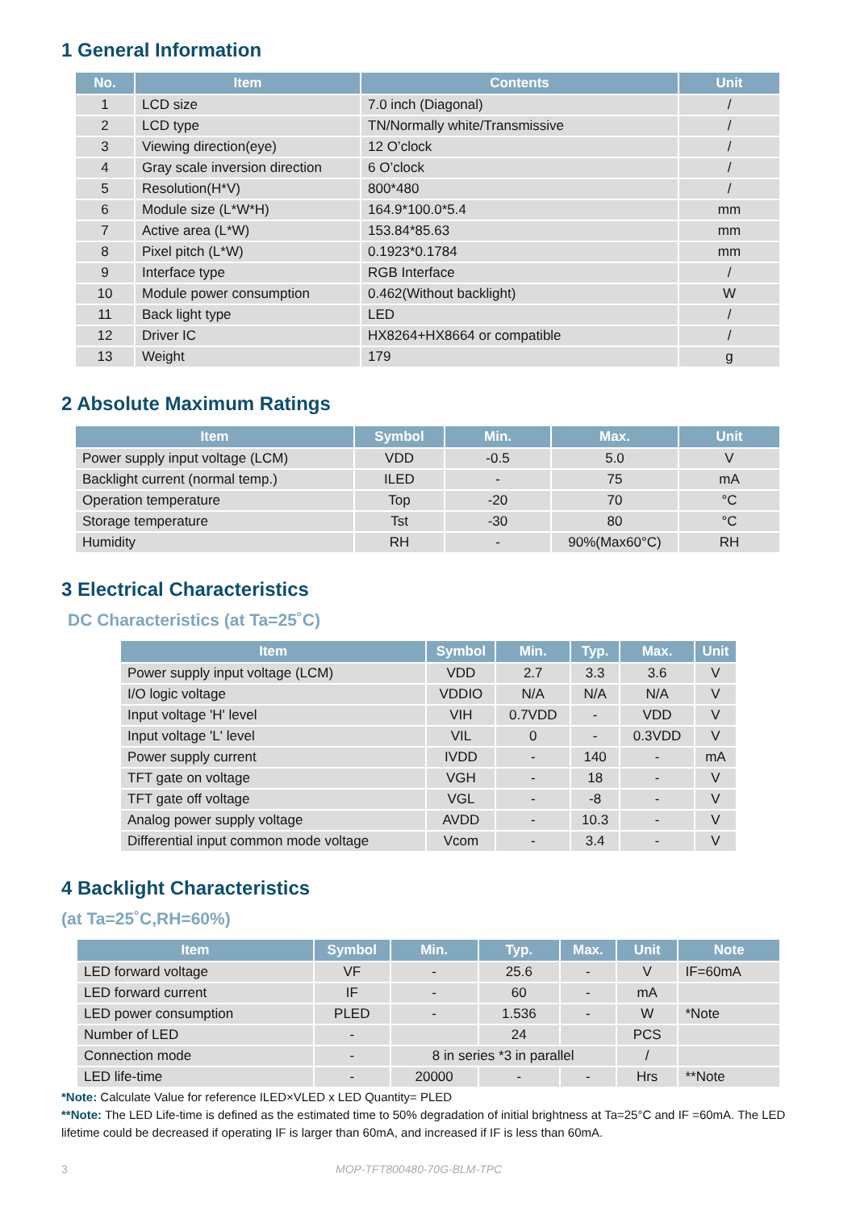1 General Information
| No. | Item | Contents | Unit |
| --- | --- | --- | --- |
| 1 | LCD size | 7.0 inch (Diagonal) | / |
| 2 | LCD type | TN/Normally white/Transmissive | / |
| 3 | Viewing direction(eye) | 12 O’clock | / |
| 4 | Gray scale inversion direction | 6 O’clock | / |
| 5 | Resolution(H*V) | 800*480 | / |
| 6 | Module size (L*W*H) | 164.9*100.0*5.4 | mm |
| 7 | Active area (L*W) | 153.84*85.63 | mm |
| 8 | Pixel pitch (L*W) | 0.1923*0.1784 | mm |
| 9 | Interface type | RGB Interface | / |
| 10 | Module power consumption | 0.462(Without backlight) | W |
| 11 | Back light type | LED | / |
| 12 | Driver IC | HX8264+HX8664 or compatible | / |
| 13 | Weight | 179 | g |
2 Absolute Maximum Ratings
| Item | Symbol | Min. | Max. | Unit |
| --- | --- | --- | --- | --- |
| Power supply input voltage (LCM) | VDD | -0.5 | 5.0 | V |
| Backlight current (normal temp.) | ILED | - | 75 | mA |
| Operation temperature | Top | -20 | 70 | °C |
| Storage temperature | Tst | -30 | 80 | °C |
| Humidity | RH | - | 90%(Max60°C) | RH |
3 Electrical Characteristics
DC Characteristics (at Ta=25˚C)
| Item | Symbol | Min. | Typ. | Max. | Unit |
| --- | --- | --- | --- | --- | --- |
| Power supply input voltage (LCM) | VDD | 2.7 | 3.3 | 3.6 | V |
| I/O logic voltage | VDDIO | N/A | N/A | N/A | V |
| Input voltage 'H' level | VIH | 0.7VDD | - | VDD | V |
| Input voltage 'L' level | VIL | 0 | - | 0.3VDD | V |
| Power supply current | IVDD | - | 140 | - | mA |
| TFT gate on voltage | VGH | - | 18 | - | V |
| TFT gate off voltage | VGL | - | -8 | - | V |
| Analog power supply voltage | AVDD | - | 10.3 | - | V |
| Differential input common mode voltage | Vcom | - | 3.4 | - | V |
4 Backlight Characteristics
(at Ta=25˚C,RH=60%)
| Item | Symbol | Min. | Typ. | Max. | Unit | Note |
| --- | --- | --- | --- | --- | --- | --- |
| LED forward voltage | VF | - | 25.6 | - | V | IF=60mA |
| LED forward current | IF | - | 60 | - | mA | |
| LED power consumption | PLED | - | 1.536 | - | W | *Note |
| Number of LED | - | | 24 | | PCS | |
| Connection mode | - | 8 in series *3 in parallel | | | / | |
| LED life-time | - | 20000 | - | - | Hrs | **Note |
*Note: Calculate Value for reference ILED×VLED x LED Quantity= PLED
**Note: The LED Life-time is defined as the estimated time to 50% degradation of initial brightness at Ta=25°C and IF =60mA. The LED lifetime could be decreased if operating IF is larger than 60mA, and increased if IF is less than 60mA.
3 MOP-TFT800480-70G-BLM-TPC